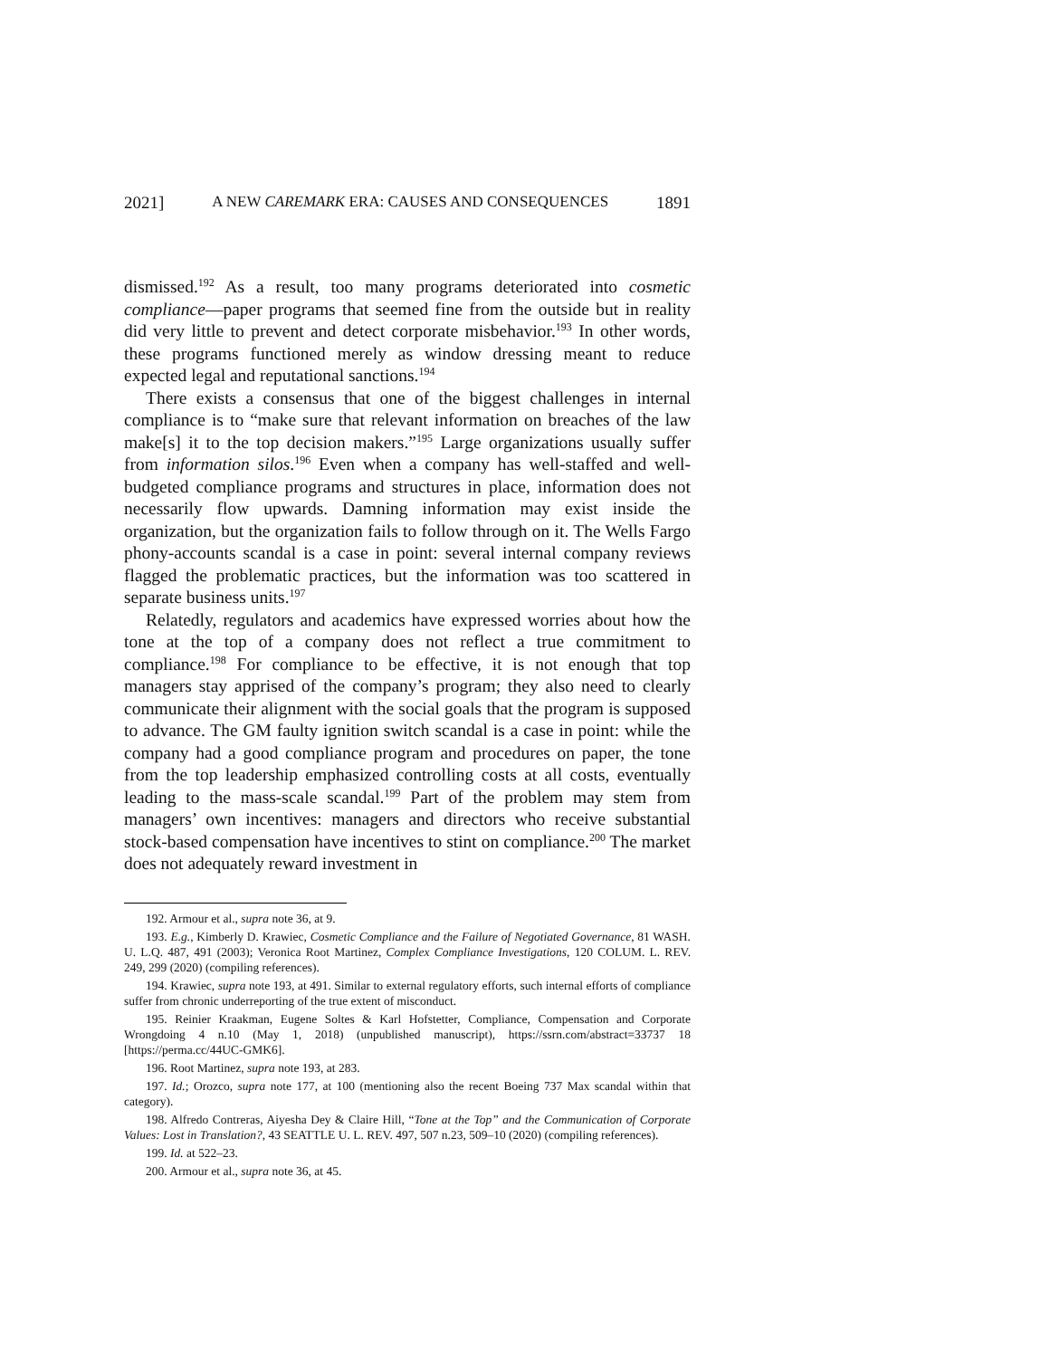2021] A NEW CAREMARK ERA: CAUSES AND CONSEQUENCES 1891
dismissed.<sup>192</sup> As a result, too many programs deteriorated into cosmetic compliance—paper programs that seemed fine from the outside but in reality did very little to prevent and detect corporate misbehavior.<sup>193</sup> In other words, these programs functioned merely as window dressing meant to reduce expected legal and reputational sanctions.<sup>194</sup>
There exists a consensus that one of the biggest challenges in internal compliance is to “make sure that relevant information on breaches of the law make[s] it to the top decision makers.”<sup>195</sup> Large organizations usually suffer from information silos.<sup>196</sup> Even when a company has well-staffed and well-budgeted compliance programs and structures in place, information does not necessarily flow upwards. Damning information may exist inside the organization, but the organization fails to follow through on it. The Wells Fargo phony-accounts scandal is a case in point: several internal company reviews flagged the problematic practices, but the information was too scattered in separate business units.<sup>197</sup>
Relatedly, regulators and academics have expressed worries about how the tone at the top of a company does not reflect a true commitment to compliance.<sup>198</sup> For compliance to be effective, it is not enough that top managers stay apprised of the company’s program; they also need to clearly communicate their alignment with the social goals that the program is supposed to advance. The GM faulty ignition switch scandal is a case in point: while the company had a good compliance program and procedures on paper, the tone from the top leadership emphasized controlling costs at all costs, eventually leading to the mass-scale scandal.<sup>199</sup> Part of the problem may stem from managers’ own incentives: managers and directors who receive substantial stock-based compensation have incentives to stint on compliance.<sup>200</sup> The market does not adequately reward investment in
192. Armour et al., supra note 36, at 9.
193. E.g., Kimberly D. Krawiec, Cosmetic Compliance and the Failure of Negotiated Governance, 81 WASH. U. L.Q. 487, 491 (2003); Veronica Root Martinez, Complex Compliance Investigations, 120 COLUM. L. REV. 249, 299 (2020) (compiling references).
194. Krawiec, supra note 193, at 491. Similar to external regulatory efforts, such internal efforts of compliance suffer from chronic underreporting of the true extent of misconduct.
195. Reinier Kraakman, Eugene Soltes & Karl Hofstetter, Compliance, Compensation and Corporate Wrongdoing 4 n.10 (May 1, 2018) (unpublished manuscript), https://ssrn.com/abstract=33737 18 [https://perma.cc/44UC-GMK6].
196. Root Martinez, supra note 193, at 283.
197. Id.; Orozco, supra note 177, at 100 (mentioning also the recent Boeing 737 Max scandal within that category).
198. Alfredo Contreras, Aiyesha Dey & Claire Hill, “Tone at the Top” and the Communication of Corporate Values: Lost in Translation?, 43 SEATTLE U. L. REV. 497, 507 n.23, 509–10 (2020) (compiling references).
199. Id. at 522–23.
200. Armour et al., supra note 36, at 45.